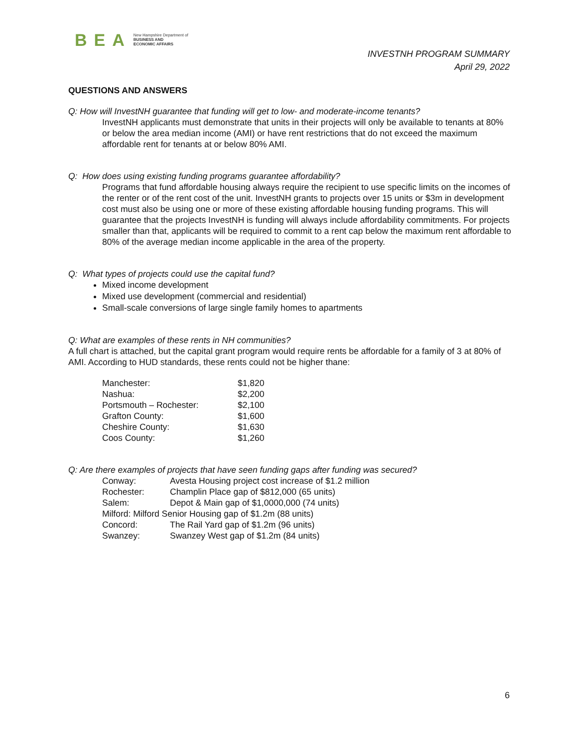BEA New Hampshire Department of
BUSINESS AND
ECONOMIC AFFAIRS
INVESTNH PROGRAM SUMMARY
April 29, 2022
QUESTIONS AND ANSWERS
Q: How will InvestNH guarantee that funding will get to low- and moderate-income tenants?
InvestNH applicants must demonstrate that units in their projects will only be available to tenants at 80% or below the area median income (AMI) or have rent restrictions that do not exceed the maximum affordable rent for tenants at or below 80% AMI.
Q: How does using existing funding programs guarantee affordability?
Programs that fund affordable housing always require the recipient to use specific limits on the incomes of the renter or of the rent cost of the unit. InvestNH grants to projects over 15 units or $3m in development cost must also be using one or more of these existing affordable housing funding programs. This will guarantee that the projects InvestNH is funding will always include affordability commitments. For projects smaller than that, applicants will be required to commit to a rent cap below the maximum rent affordable to 80% of the average median income applicable in the area of the property.
Q: What types of projects could use the capital fund?
Mixed income development
Mixed use development (commercial and residential)
Small-scale conversions of large single family homes to apartments
Q: What are examples of these rents in NH communities?
A full chart is attached, but the capital grant program would require rents be affordable for a family of 3 at 80% of AMI. According to HUD standards, these rents could not be higher thane:
| Manchester: | $1,820 |
| Nashua: | $2,200 |
| Portsmouth – Rochester: | $2,100 |
| Grafton County: | $1,600 |
| Cheshire County: | $1,630 |
| Coos County: | $1,260 |
Q: Are there examples of projects that have seen funding gaps after funding was secured?
| Conway: | Avesta Housing project cost increase of $1.2 million |
| Rochester: | Champlin Place gap of $812,000 (65 units) |
| Salem: | Depot & Main gap of $1,0000,000 (74 units) |
| Milford: Milford Senior Housing gap of $1.2m (88 units) | |
| Concord: | The Rail Yard gap of $1.2m (96 units) |
| Swanzey: | Swanzey West gap of $1.2m (84 units) |
6